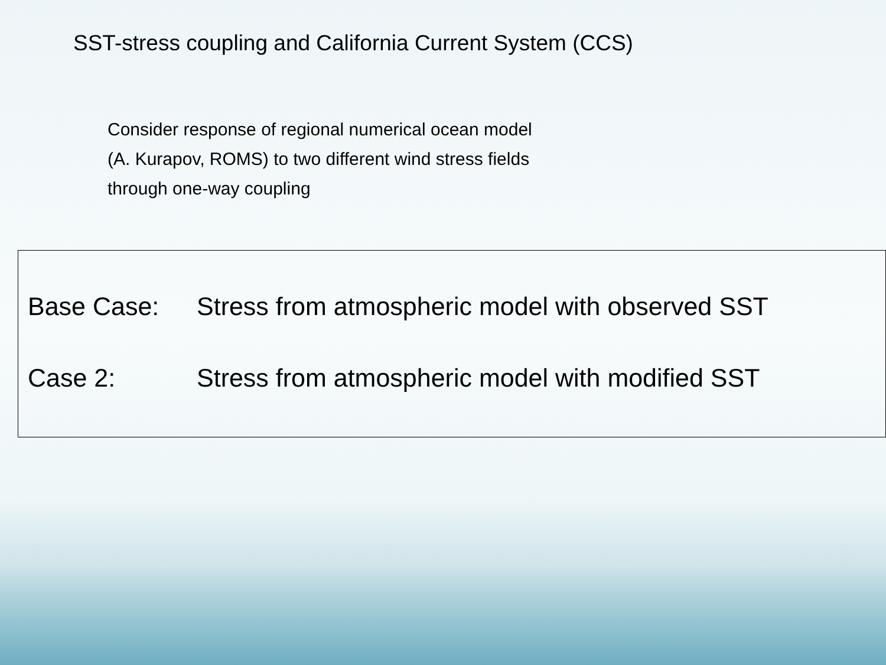SST-stress coupling and California Current System (CCS)
Consider response of regional numerical ocean model
(A. Kurapov, ROMS) to two different wind stress fields
through one-way coupling
Base Case: Stress from atmospheric model with observed SST
Case 2: Stress from atmospheric model with modified SST